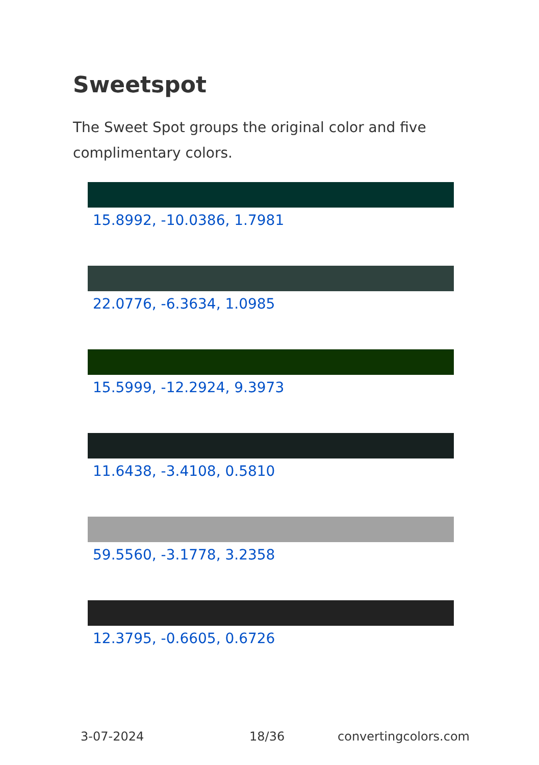Sweetspot
The Sweet Spot groups the original color and five complimentary colors.
15.8992, -10.0386, 1.7981
22.0776, -6.3634, 1.0985
15.5999, -12.2924, 9.3973
11.6438, -3.4108, 0.5810
59.5560, -3.1778, 3.2358
12.3795, -0.6605, 0.6726
3-07-2024 18/36 convertingcolors.com